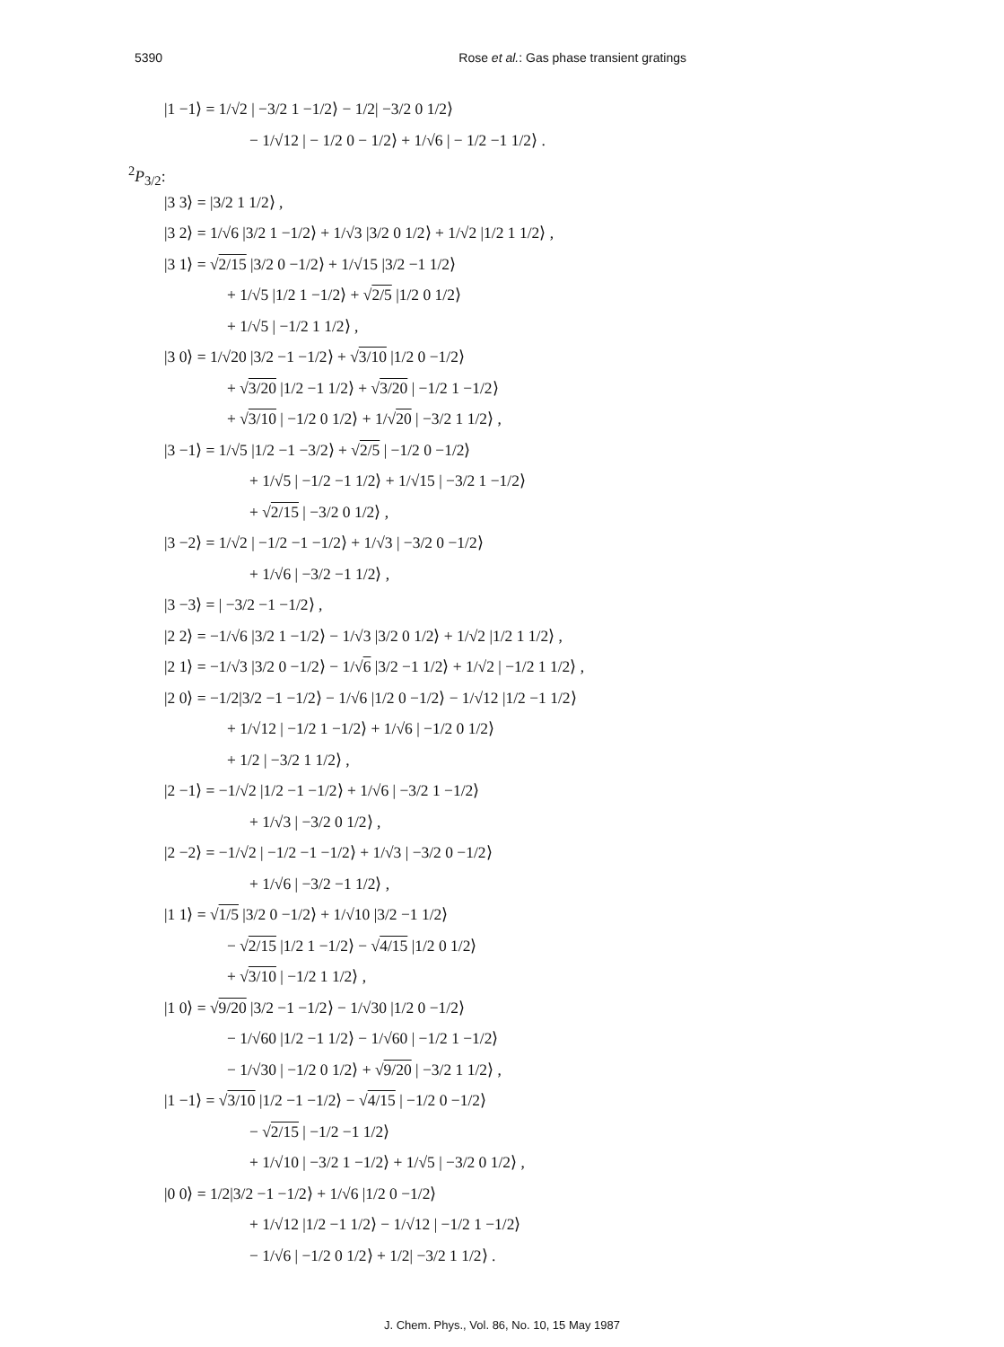5390 Rose et al.: Gas phase transient gratings
|1 −1⟩ = 1/√2 | −3/2 1 −1/2⟩ − 1/2| −3/2 0 1/2⟩
− 1/√12 | − 1/2 0 − 1/2⟩ + 1/√6 | − 1/2 −1 1/2⟩ .
<sup>2</sup> P<sub>3/2</sub>:
|3 3⟩ = |3/2 1 1/2⟩ ,
|3 2⟩ = 1/√6 |3/2 1 −1/2⟩ + 1/√3 |3/2 0 1/2⟩ + 1/√2 |1/2 1 1/2⟩ ,
|3 1⟩ = √2/15 |3/2 0 −1/2⟩ + 1/√15 |3/2 −1 1/2⟩
+ 1/√5 |1/2 1 −1/2⟩ + √2/5 |1/2 0 1/2⟩
+ 1/√5 | −1/2 1 1/2⟩ ,
|3 0⟩ = 1/√20 |3/2 −1 −1/2⟩ + √3/10 |1/2 0 −1/2⟩
+ √3/20 |1/2 −1 1/2⟩ + √3/20 | −1/2 1 −1/2⟩
+ √3/10 | −1/2 0 1/2⟩ + 1/√20 | −3/2 1 1/2⟩ ,
|3 −1⟩ = 1/√5 |1/2 −1 −3/2⟩ + √2/5 | −1/2 0 −1/2⟩
+ 1/√5 | −1/2 −1 1/2⟩ + 1/√15 | −3/2 1 −1/2⟩
+ √2/15 | −3/2 0 1/2⟩ ,
|3 −2⟩ = 1/√2 | −1/2 −1 −1/2⟩ + 1/√3 | −3/2 0 −1/2⟩
+ 1/√6 | −3/2 −1 1/2⟩ ,
|3 −3⟩ = | −3/2 −1 −1/2⟩ ,
|2 2⟩ = −1/√6 |3/2 1 −1/2⟩ − 1/√3 |3/2 0 1/2⟩ + 1/√2 |1/2 1 1/2⟩ ,
|2 1⟩ = −1/√3 |3/2 0 −1/2⟩ − 1/√6 |3/2 −1 1/2⟩ + 1/√2 | −1/2 1 1/2⟩ ,
|2 0⟩ = −1/2|3/2 −1 −1/2⟩ − 1/√6 |1/2 0 −1/2⟩ − 1/√12 |1/2 −1 1/2⟩
+ 1/√12 | −1/2 1 −1/2⟩ + 1/√6 | −1/2 0 1/2⟩
+ 1/2 | −3/2 1 1/2⟩ ,
|2 −1⟩ = −1/√2 |1/2 −1 −1/2⟩ + 1/√6 | −3/2 1 −1/2⟩
+ 1/√3 | −3/2 0 1/2⟩ ,
|2 −2⟩ = −1/√2 | −1/2 −1 −1/2⟩ + 1/√3 | −3/2 0 −1/2⟩
+ 1/√6 | −3/2 −1 1/2⟩ ,
|1 1⟩ = √1/5 |3/2 0 −1/2⟩ + 1/√10 |3/2 −1 1/2⟩
− √2/15 |1/2 1 −1/2⟩ − √4/15 |1/2 0 1/2⟩
+ √3/10 | −1/2 1 1/2⟩ ,
|1 0⟩ = √9/20 |3/2 −1 −1/2⟩ − 1/√30 |1/2 0 −1/2⟩
− 1/√60 |1/2 −1 1/2⟩ − 1/√60 | −1/2 1 −1/2⟩
− 1/√30 | −1/2 0 1/2⟩ + √9/20 | −3/2 1 1/2⟩ ,
|1 −1⟩ = √3/10 |1/2 −1 −1/2⟩ − √4/15 | −1/2 0 −1/2⟩
− √2/15 | −1/2 −1 1/2⟩
+ 1/√10 | −3/2 1 −1/2⟩ + 1/√5 | −3/2 0 1/2⟩ ,
|0 0⟩ = 1/2|3/2 −1 −1/2⟩ + 1/√6 |1/2 0 −1/2⟩
+ 1/√12 |1/2 −1 1/2⟩ − 1/√12 | −1/2 1 −1/2⟩
− 1/√6 | −1/2 0 1/2⟩ + 1/2| −3/2 1 1/2⟩ .
J. Chem. Phys., Vol. 86, No. 10, 15 May 1987